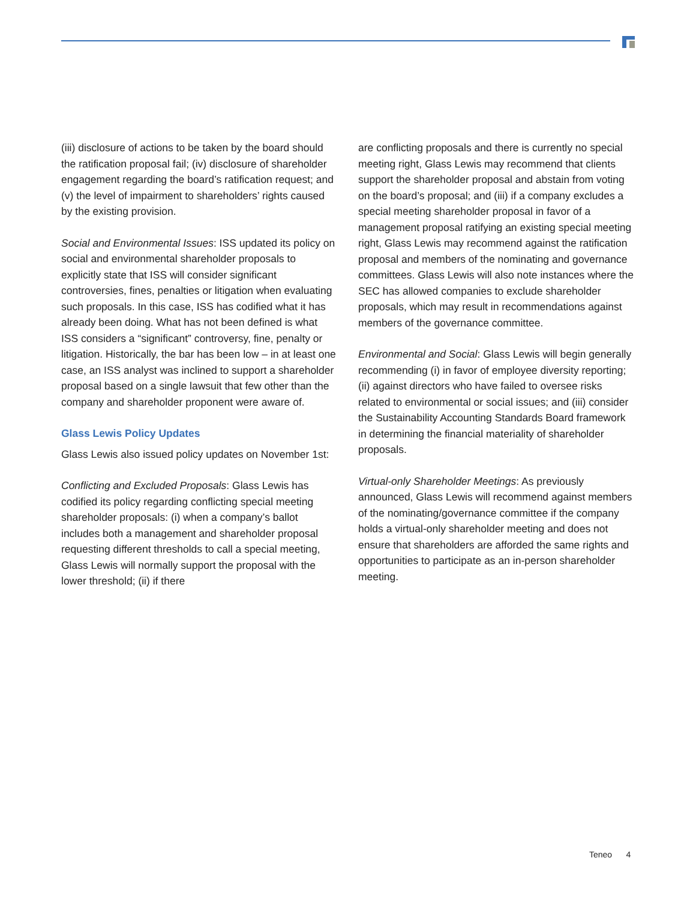(iii) disclosure of actions to be taken by the board should the ratification proposal fail; (iv) disclosure of shareholder engagement regarding the board’s ratification request; and (v) the level of impairment to shareholders’ rights caused by the existing provision.
Social and Environmental Issues: ISS updated its policy on social and environmental shareholder proposals to explicitly state that ISS will consider significant controversies, fines, penalties or litigation when evaluating such proposals. In this case, ISS has codified what it has already been doing. What has not been defined is what ISS considers a “significant” controversy, fine, penalty or litigation. Historically, the bar has been low – in at least one case, an ISS analyst was inclined to support a shareholder proposal based on a single lawsuit that few other than the company and shareholder proponent were aware of.
Glass Lewis Policy Updates
Glass Lewis also issued policy updates on November 1st:
Conflicting and Excluded Proposals: Glass Lewis has codified its policy regarding conflicting special meeting shareholder proposals: (i) when a company’s ballot includes both a management and shareholder proposal requesting different thresholds to call a special meeting, Glass Lewis will normally support the proposal with the lower threshold; (ii) if there
are conflicting proposals and there is currently no special meeting right, Glass Lewis may recommend that clients support the shareholder proposal and abstain from voting on the board’s proposal; and (iii) if a company excludes a special meeting shareholder proposal in favor of a management proposal ratifying an existing special meeting right, Glass Lewis may recommend against the ratification proposal and members of the nominating and governance committees. Glass Lewis will also note instances where the SEC has allowed companies to exclude shareholder proposals, which may result in recommendations against members of the governance committee.
Environmental and Social: Glass Lewis will begin generally recommending (i) in favor of employee diversity reporting; (ii) against directors who have failed to oversee risks related to environmental or social issues; and (iii) consider the Sustainability Accounting Standards Board framework in determining the financial materiality of shareholder proposals.
Virtual-only Shareholder Meetings: As previously announced, Glass Lewis will recommend against members of the nominating/governance committee if the company holds a virtual-only shareholder meeting and does not ensure that shareholders are afforded the same rights and opportunities to participate as an in-person shareholder meeting.
Teneo 4